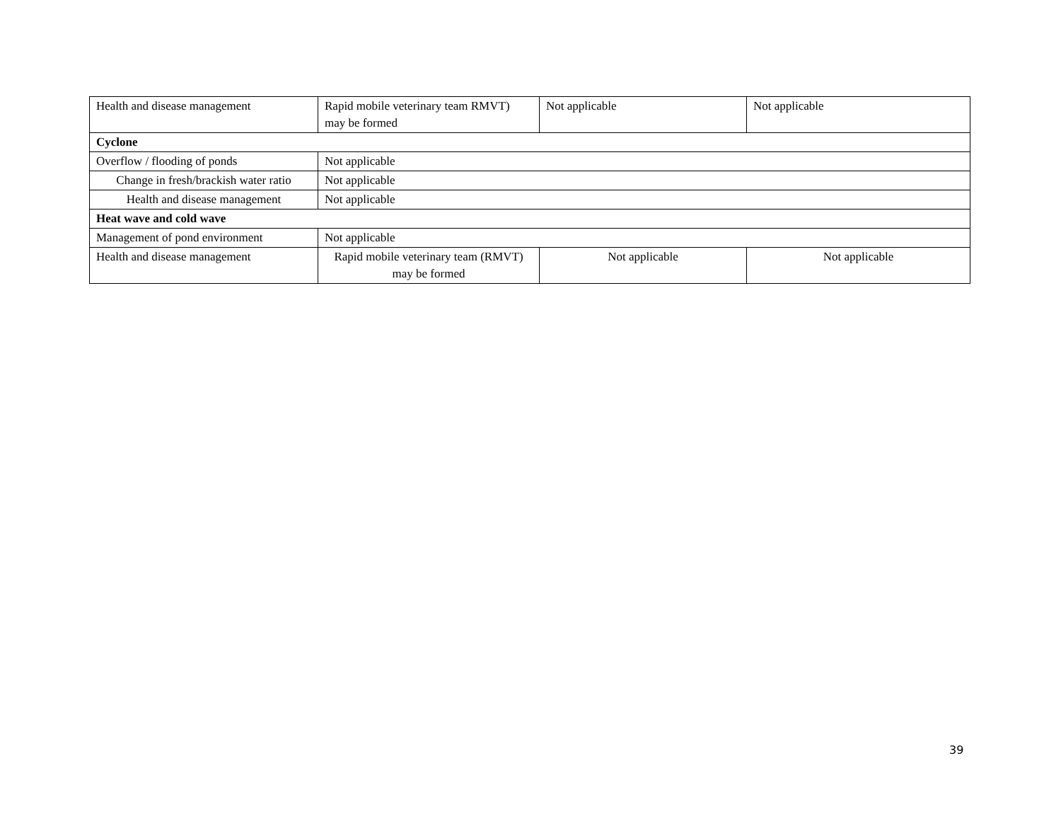| Health and disease management | Rapid mobile veterinary team RMVT) may be formed | Not applicable | Not applicable |
| Cyclone | | | |
| Overflow / flooding of ponds | Not applicable | | |
| Change in fresh/brackish water ratio | Not applicable | | |
| Health and disease management | Not applicable | | |
| Heat wave and cold wave | | | |
| Management of pond environment | Not applicable | | |
| Health and disease management | Rapid mobile veterinary team (RMVT) may be formed | Not applicable | Not applicable |
39